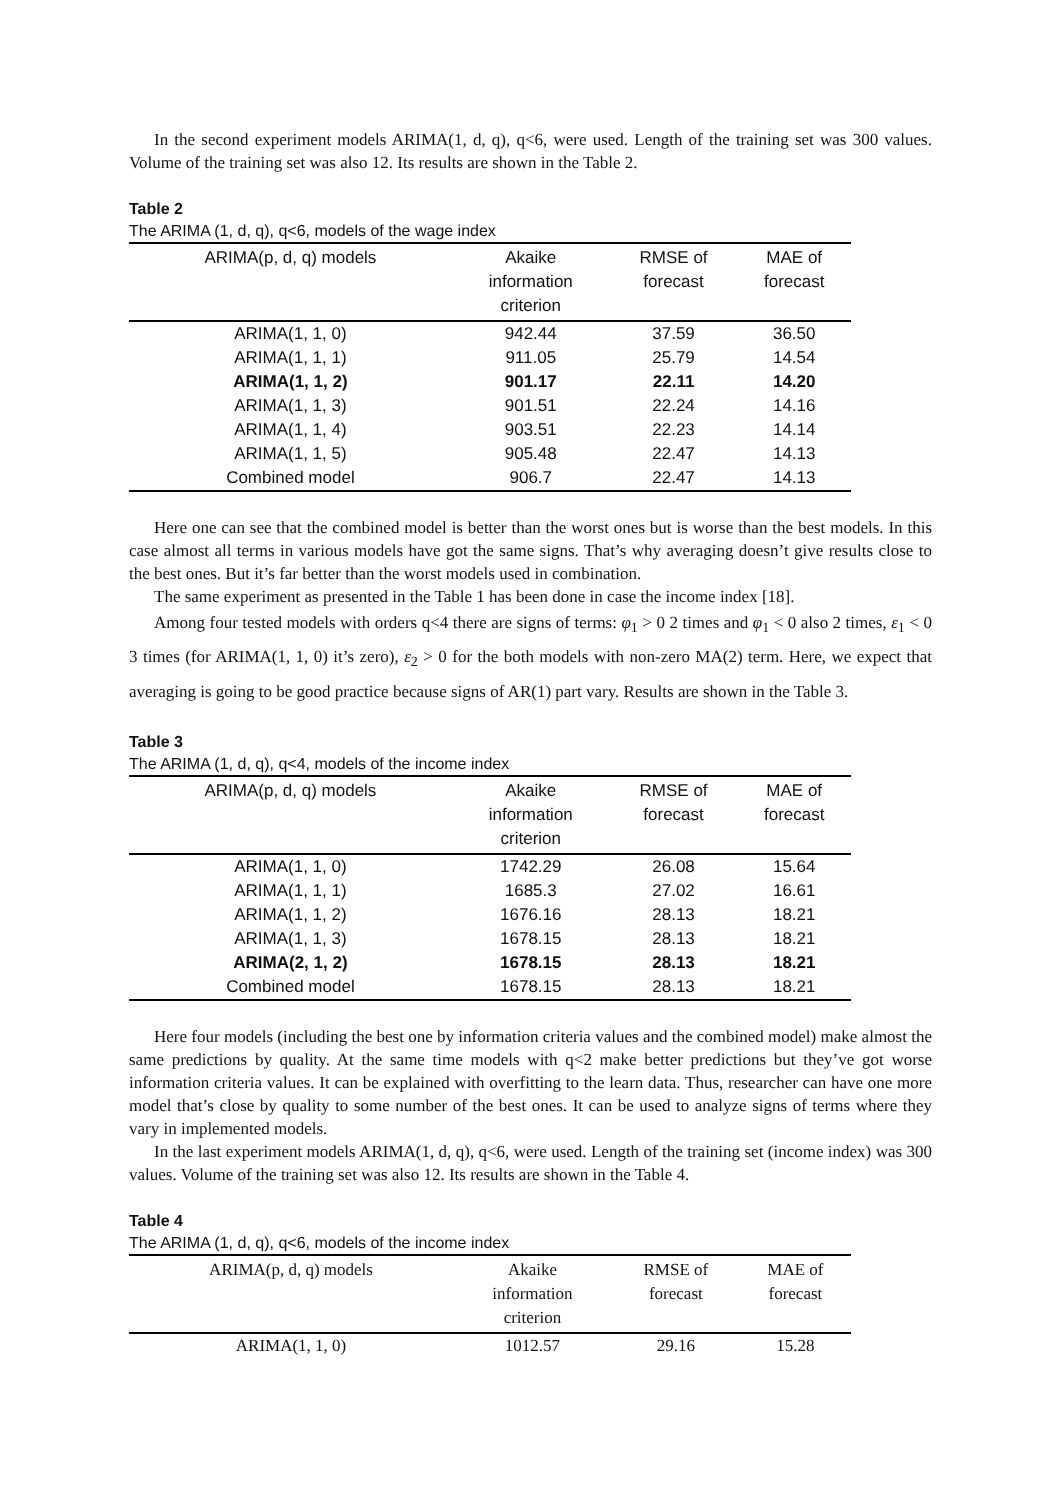In the second experiment models ARIMA(1, d, q), q<6, were used. Length of the training set was 300 values. Volume of the training set was also 12. Its results are shown in the Table 2.
Table 2
The ARIMA (1, d, q), q<6, models of the wage index
| ARIMA(p, d, q) models | Akaike information criterion | RMSE of forecast | MAE of forecast |
| --- | --- | --- | --- |
| ARIMA(1, 1, 0) | 942.44 | 37.59 | 36.50 |
| ARIMA(1, 1, 1) | 911.05 | 25.79 | 14.54 |
| ARIMA(1, 1, 2) | 901.17 | 22.11 | 14.20 |
| ARIMA(1, 1, 3) | 901.51 | 22.24 | 14.16 |
| ARIMA(1, 1, 4) | 903.51 | 22.23 | 14.14 |
| ARIMA(1, 1, 5) | 905.48 | 22.47 | 14.13 |
| Combined model | 906.7 | 22.47 | 14.13 |
Here one can see that the combined model is better than the worst ones but is worse than the best models. In this case almost all terms in various models have got the same signs. That’s why averaging doesn’t give results close to the best ones. But it’s far better than the worst models used in combination.
The same experiment as presented in the Table 1 has been done in case the income index [18].
Among four tested models with orders q<4 there are signs of terms: φ<sub>1</sub> > 0 2 times and φ<sub>1</sub> < 0 also 2 times, ε<sub>1</sub> < 0 3 times (for ARIMA(1, 1, 0) it’s zero), ε<sub>2</sub> > 0 for the both models with non-zero MA(2) term. Here, we expect that averaging is going to be good practice because signs of AR(1) part vary. Results are shown in the Table 3.
Table 3
The ARIMA (1, d, q), q<4, models of the income index
| ARIMA(p, d, q) models | Akaike information criterion | RMSE of forecast | MAE of forecast |
| --- | --- | --- | --- |
| ARIMA(1, 1, 0) | 1742.29 | 26.08 | 15.64 |
| ARIMA(1, 1, 1) | 1685.3 | 27.02 | 16.61 |
| ARIMA(1, 1, 2) | 1676.16 | 28.13 | 18.21 |
| ARIMA(1, 1, 3) | 1678.15 | 28.13 | 18.21 |
| ARIMA(2, 1, 2) | 1678.15 | 28.13 | 18.21 |
| Combined model | 1678.15 | 28.13 | 18.21 |
Here four models (including the best one by information criteria values and the combined model) make almost the same predictions by quality. At the same time models with q<2 make better predictions but they’ve got worse information criteria values. It can be explained with overfitting to the learn data. Thus, researcher can have one more model that’s close by quality to some number of the best ones. It can be used to analyze signs of terms where they vary in implemented models.
In the last experiment models ARIMA(1, d, q), q<6, were used. Length of the training set (income index) was 300 values. Volume of the training set was also 12. Its results are shown in the Table 4.
Table 4
The ARIMA (1, d, q), q<6, models of the income index
| ARIMA(p, d, q) models | Akaike information criterion | RMSE of forecast | MAE of forecast |
| --- | --- | --- | --- |
| ARIMA(1, 1, 0) | 1012.57 | 29.16 | 15.28 |